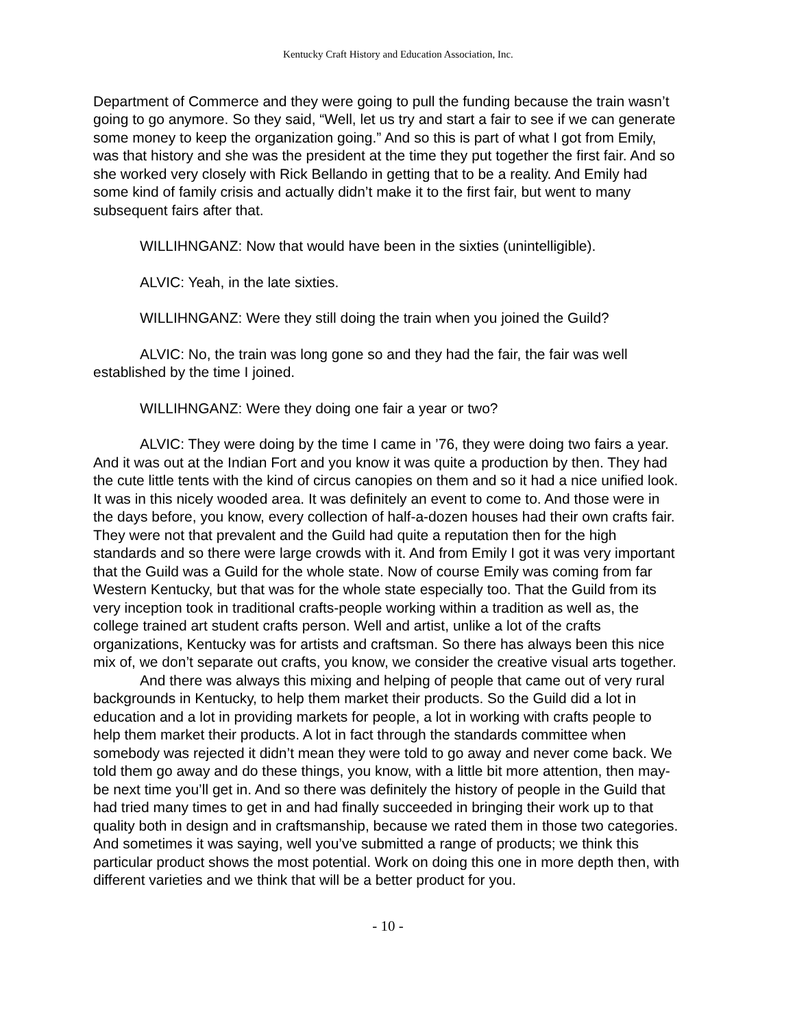Kentucky Craft History and Education Association, Inc.
Department of Commerce and they were going to pull the funding because the train wasn’t going to go anymore. So they said, “Well, let us try and start a fair to see if we can generate some money to keep the organization going.” And so this is part of what I got from Emily, was that history and she was the president at the time they put together the first fair. And so she worked very closely with Rick Bellando in getting that to be a reality. And Emily had some kind of family crisis and actually didn’t make it to the first fair, but went to many subsequent fairs after that.
WILLIHNGANZ: Now that would have been in the sixties (unintelligible).
ALVIC: Yeah, in the late sixties.
WILLIHNGANZ: Were they still doing the train when you joined the Guild?
ALVIC: No, the train was long gone so and they had the fair, the fair was well established by the time I joined.
WILLIHNGANZ: Were they doing one fair a year or two?
ALVIC: They were doing by the time I came in ’76, they were doing two fairs a year. And it was out at the Indian Fort and you know it was quite a production by then. They had the cute little tents with the kind of circus canopies on them and so it had a nice unified look. It was in this nicely wooded area. It was definitely an event to come to. And those were in the days before, you know, every collection of half-a-dozen houses had their own crafts fair. They were not that prevalent and the Guild had quite a reputation then for the high standards and so there were large crowds with it. And from Emily I got it was very important that the Guild was a Guild for the whole state. Now of course Emily was coming from far Western Kentucky, but that was for the whole state especially too. That the Guild from its very inception took in traditional crafts-people working within a tradition as well as, the college trained art student crafts person. Well and artist, unlike a lot of the crafts organizations, Kentucky was for artists and craftsman. So there has always been this nice mix of, we don’t separate out crafts, you know, we consider the creative visual arts together.
And there was always this mixing and helping of people that came out of very rural backgrounds in Kentucky, to help them market their products. So the Guild did a lot in education and a lot in providing markets for people, a lot in working with crafts people to help them market their products. A lot in fact through the standards committee when somebody was rejected it didn’t mean they were told to go away and never come back. We told them go away and do these things, you know, with a little bit more attention, then may-be next time you’ll get in. And so there was definitely the history of people in the Guild that had tried many times to get in and had finally succeeded in bringing their work up to that quality both in design and in craftsmanship, because we rated them in those two categories. And sometimes it was saying, well you’ve submitted a range of products; we think this particular product shows the most potential. Work on doing this one in more depth then, with different varieties and we think that will be a better product for you.
- 10 -